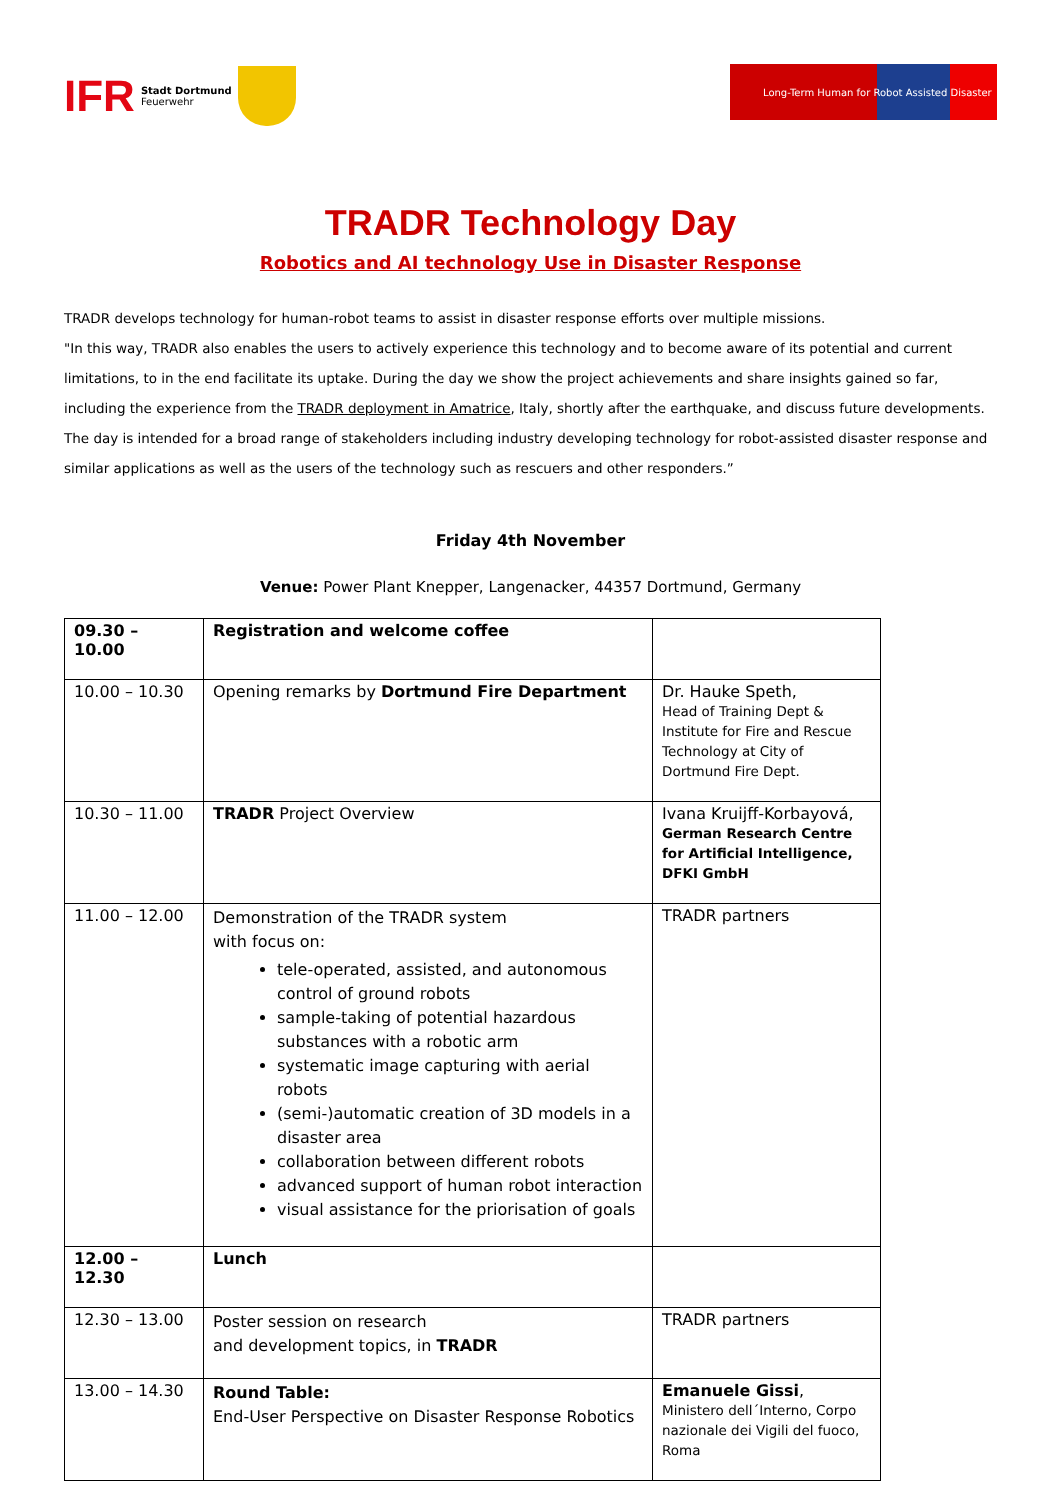IFR Stadt Dortmund
Feuerwehr
Long-Term Human for Robot Assisted Disaster
TRADR Technology Day
Robotics and AI technology Use in Disaster Response
TRADR develops technology for human-robot teams to assist in disaster response efforts over multiple missions.
"In this way, TRADR also enables the users to actively experience this technology and to become aware of its potential and current limitations, to in the end facilitate its uptake. During the day we show the project achievements and share insights gained so far, including the experience from the TRADR deployment in Amatrice, Italy, shortly after the earthquake, and discuss future developments. The day is intended for a broad range of stakeholders including industry developing technology for robot-assisted disaster response and similar applications as well as the users of the technology such as rescuers and other responders.”
Friday 4th November
Venue: Power Plant Knepper, Langenacker, 44357 Dortmund, Germany
| 09.30 – 10.00 | Registration and welcome coffee | |
| 10.00 – 10.30 | Opening remarks by Dortmund Fire Department | Dr. Hauke Speth, Head of Training Dept & Institute for Fire and Rescue Technology at City of Dortmund Fire Dept. |
| 10.30 – 11.00 | TRADR Project Overview | Ivana Kruijff-Korbayová, German Research Centre for Artificial Intelligence, DFKI GmbH |
| 11.00 – 12.00 | Demonstration of the TRADR system with focus on: tele-operated, assisted, and autonomous control of ground robots sample-taking of potential hazardous substances with a robotic arm systematic image capturing with aerial robots (semi-)automatic creation of 3D models in a disaster area collaboration between different robots advanced support of human robot interaction visual assistance for the priorisation of goals | TRADR partners |
| 12.00 – 12.30 | Lunch | |
| 12.30 – 13.00 | Poster session on research and development topics, in TRADR | TRADR partners |
| 13.00 – 14.30 | Round Table: End-User Perspective on Disaster Response Robotics | Emanuele Gissi , Ministero dell´Interno, Corpo nazionale dei Vigili del fuoco, Roma |